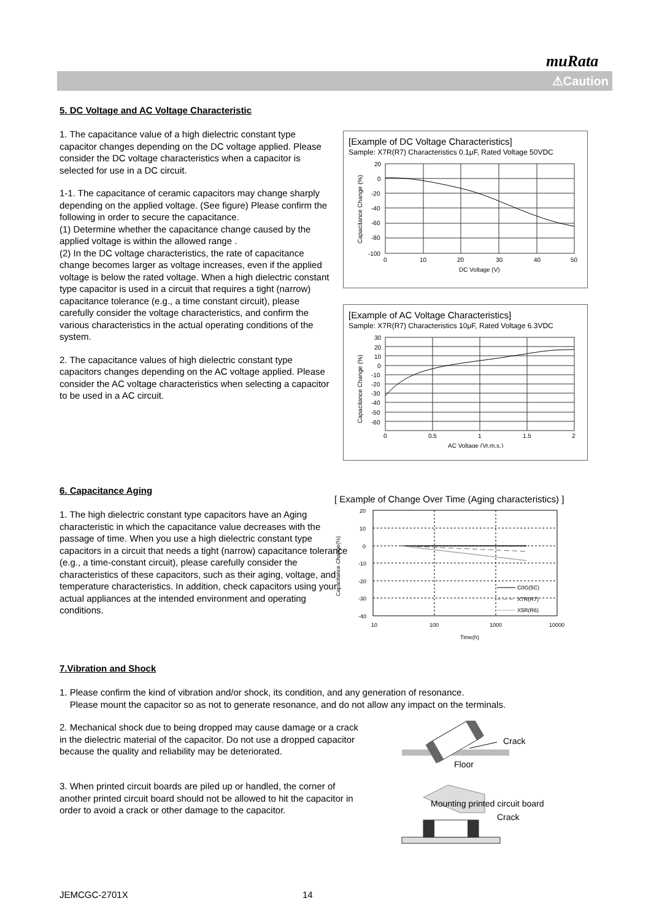muRata
⚠Caution
5. DC Voltage and AC Voltage Characteristic
1. The capacitance value of a high dielectric constant type capacitor changes depending on the DC voltage applied. Please consider the DC voltage characteristics when a capacitor is selected for use in a DC circuit.
1-1. The capacitance of ceramic capacitors may change sharply depending on the applied voltage. (See figure) Please confirm the following in order to secure the capacitance.
(1) Determine whether the capacitance change caused by the applied voltage is within the allowed range .
(2) In the DC voltage characteristics, the rate of capacitance change becomes larger as voltage increases, even if the applied voltage is below the rated voltage. When a high dielectric constant type capacitor is used in a circuit that requires a tight (narrow) capacitance tolerance (e.g., a time constant circuit), please carefully consider the voltage characteristics, and confirm the various characteristics in the actual operating conditions of the system.
2. The capacitance values of high dielectric constant type capacitors changes depending on the AC voltage applied. Please consider the AC voltage characteristics when selecting a capacitor to be used in a AC circuit.
[Example of DC Voltage Characteristics]
Sample: X7R(R7) Characteristics 0.1μF, Rated Voltage 50VDC
20
0
-20
-40
-60
-80
-100
0
10
20
30
40
50
DC Voltage (V)
Capacitance Change (%)
[Example of AC Voltage Characteristics]
Sample: X7R(R7) Characteristics 10μF, Rated Voltage 6.3VDC
30
20
10
0
-10
-20
-30
-40
-50
-60
0
0.5
1
1.5
2
AC Voltage (Vr.m.s.)
Capacitance Change (%)
6. Capacitance Aging
1. The high dielectric constant type capacitors have an Aging characteristic in which the capacitance value decreases with the passage of time. When you use a high dielectric constant type capacitors in a circuit that needs a tight (narrow) capacitance tolerance (e.g., a time-constant circuit), please carefully consider the characteristics of these capacitors, such as their aging, voltage, and temperature characteristics. In addition, check capacitors using your actual appliances at the intended environment and operating conditions.
[ Example of Change Over Time (Aging characteristics) ]
C0G(5C)
X7R(R7)
X5R(R6)
20
10
0
-10
-20
-30
-40
10
100
1000
10000
Time(h)
Capacitance Change(%)
7.Vibration and Shock
1. Please confirm the kind of vibration and/or shock, its condition, and any generation of resonance.
Please mount the capacitor so as not to generate resonance, and do not allow any impact on the terminals.
2. Mechanical shock due to being dropped may cause damage or a crack in the dielectric material of the capacitor. Do not use a dropped capacitor because the quality and reliability may be deteriorated.
3. When printed circuit boards are piled up or handled, the corner of another printed circuit board should not be allowed to hit the capacitor in order to avoid a crack or other damage to the capacitor.
Crack
Floor
Mounting printed circuit board
Crack
JEMCGC-2701X 14